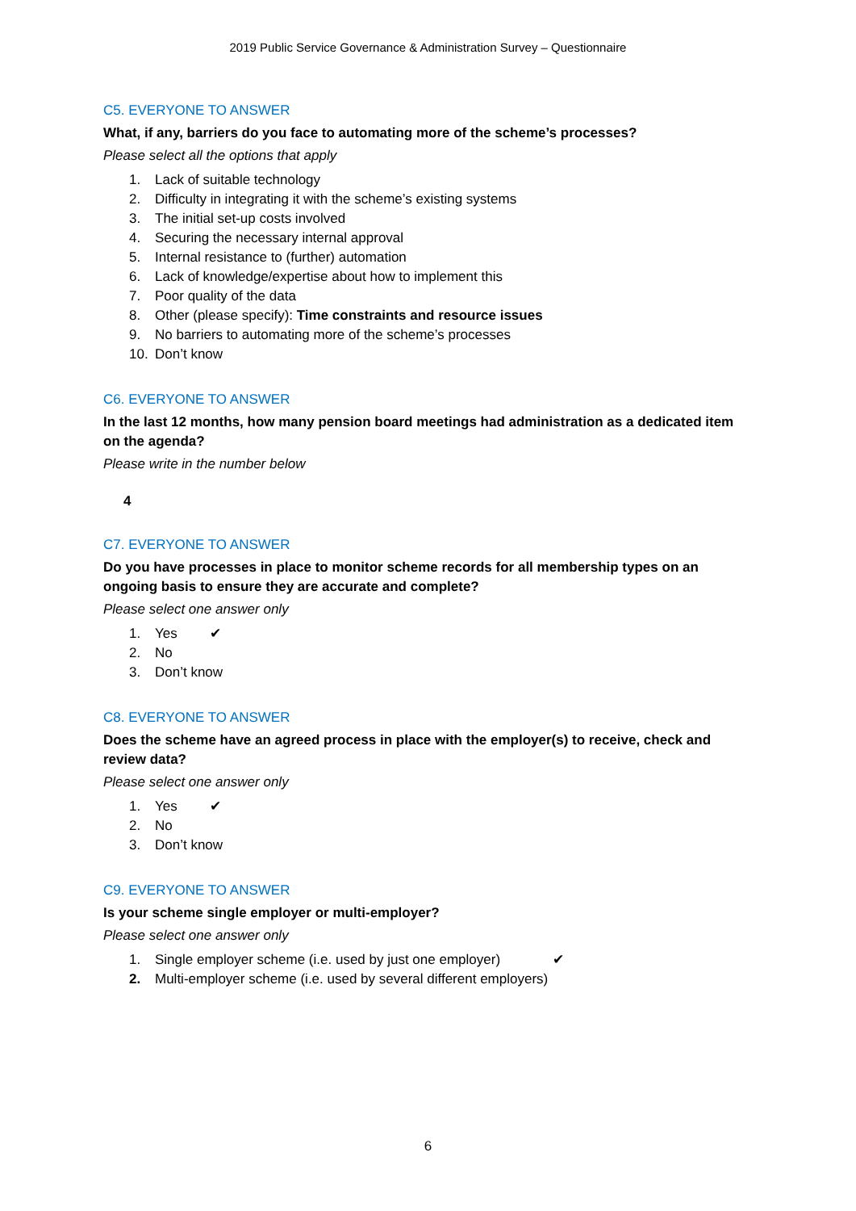2019 Public Service Governance & Administration Survey – Questionnaire
C5. EVERYONE TO ANSWER
What, if any, barriers do you face to automating more of the scheme’s processes?
Please select all the options that apply
1. Lack of suitable technology
2. Difficulty in integrating it with the scheme’s existing systems
3. The initial set-up costs involved
4. Securing the necessary internal approval
5. Internal resistance to (further) automation
6. Lack of knowledge/expertise about how to implement this
7. Poor quality of the data
8. Other (please specify): Time constraints and resource issues
9. No barriers to automating more of the scheme’s processes
10. Don’t know
C6. EVERYONE TO ANSWER
In the last 12 months, how many pension board meetings had administration as a dedicated item on the agenda?
Please write in the number below
4
C7. EVERYONE TO ANSWER
Do you have processes in place to monitor scheme records for all membership types on an ongoing basis to ensure they are accurate and complete?
Please select one answer only
1. Yes ✔
2. No
3. Don’t know
C8. EVERYONE TO ANSWER
Does the scheme have an agreed process in place with the employer(s) to receive, check and review data?
Please select one answer only
1. Yes ✔
2. No
3. Don’t know
C9. EVERYONE TO ANSWER
Is your scheme single employer or multi-employer?
Please select one answer only
1. Single employer scheme (i.e. used by just one employer) ✔
2. Multi-employer scheme (i.e. used by several different employers)
6